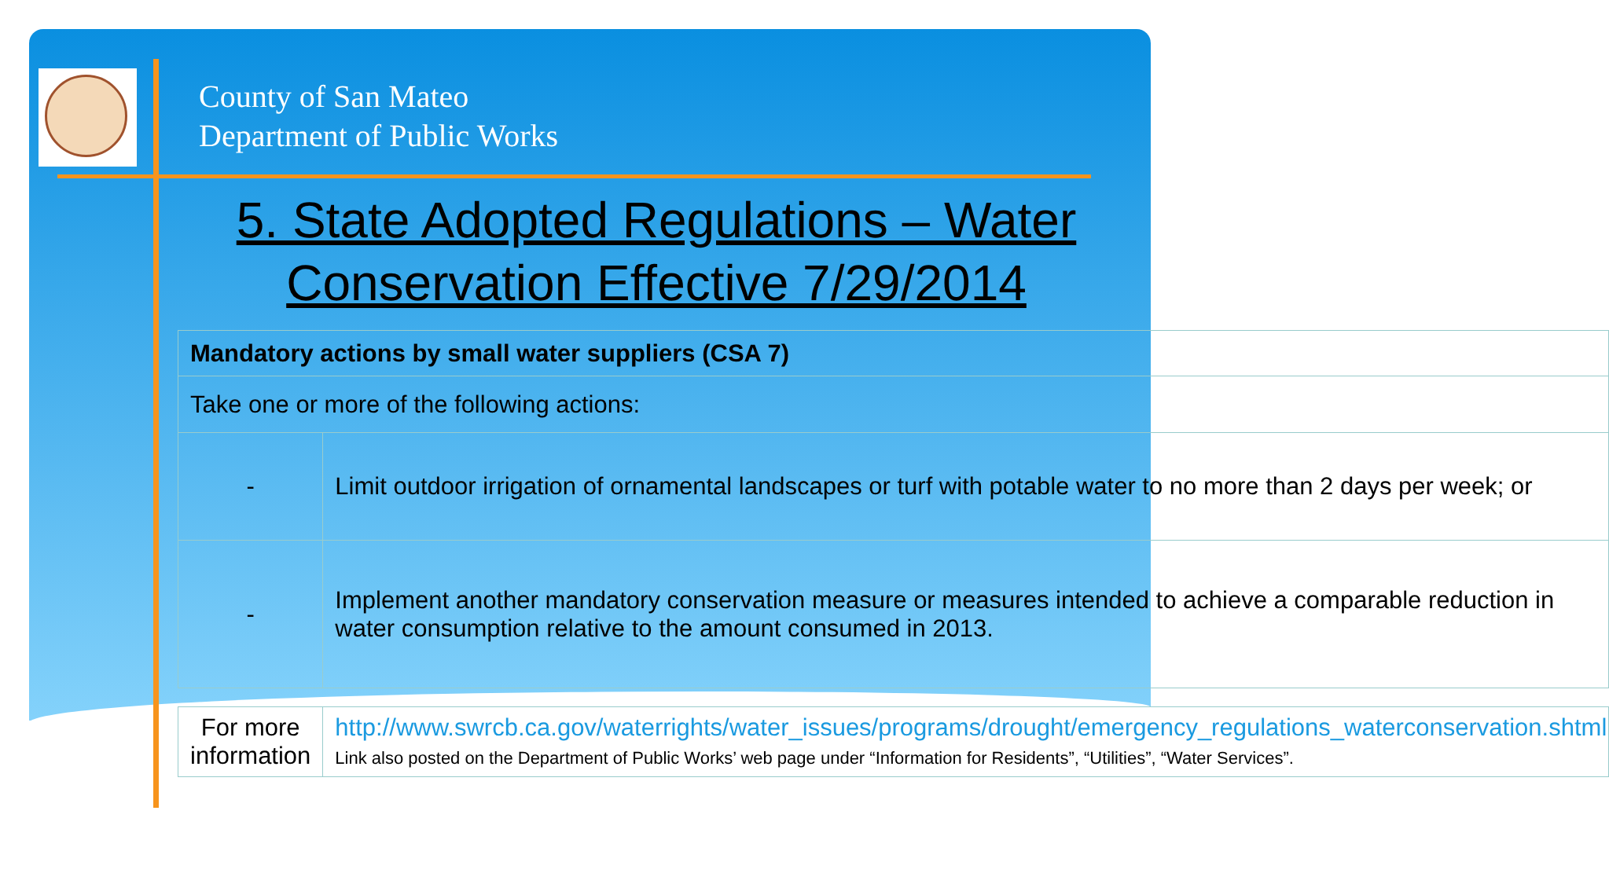County of San Mateo
Department of Public Works
5. State Adopted Regulations – Water Conservation Effective 7/29/2014
| Mandatory actions by small water suppliers (CSA 7) | |
| --- | --- |
| Take one or more of the following actions: | |
| - | Limit outdoor irrigation of ornamental landscapes or turf with potable water to no more than 2 days per week; or |
| - | Implement another mandatory conservation measure or measures intended to achieve a comparable reduction in water consumption relative to the amount consumed in 2013. |
| For more information | http://www.swrcb.ca.gov/waterrights/water_issues/programs/drought/emergency_regulations_waterconservation.shtml Link also posted on the Department of Public Works’ web page under “Information for Residents”, “Utilities”, “Water Services”. |